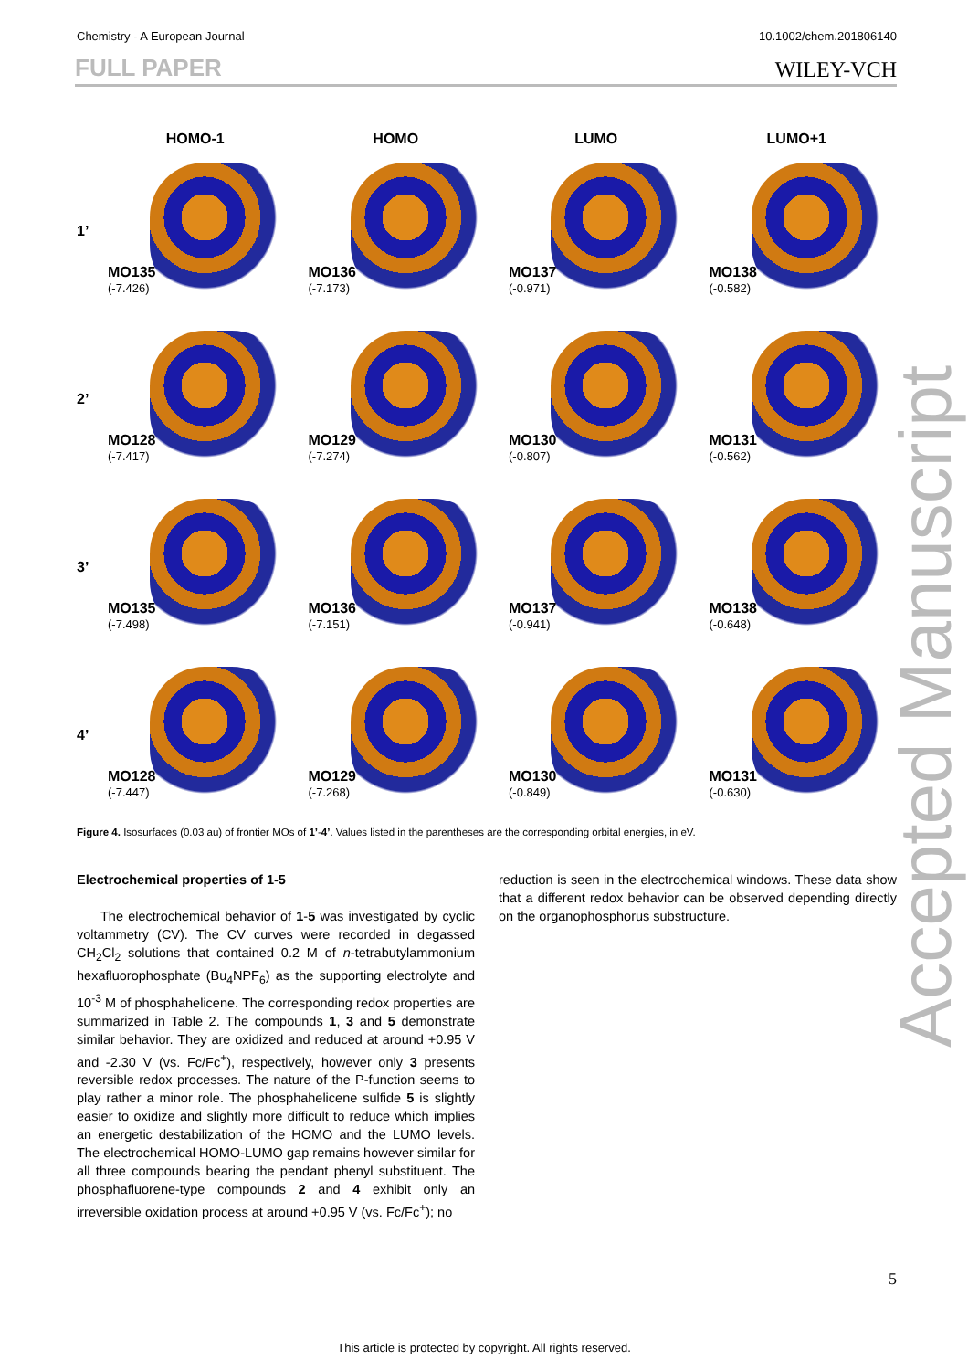Chemistry - A European Journal 10.1002/chem.201806140
FULL PAPER WILEY-VCH
HOMO-1 HOMO LUMO LUMO+1
1’
MO135
(-7.426)
MO136
(-7.173)
MO137
(-0.971)
MO138
(-0.582)
2’
MO128
(-7.417)
MO129
(-7.274)
MO130
(-0.807)
MO131
(-0.562)
3’
MO135
(-7.498)
MO136
(-7.151)
MO137
(-0.941)
MO138
(-0.648)
4’
MO128
(-7.447)
MO129
(-7.268)
MO130
(-0.849)
MO131
(-0.630)
Figure 4. Isosurfaces (0.03 au) of frontier MOs of 1’-4’. Values listed in the parentheses are the corresponding orbital energies, in eV.
Electrochemical properties of 1-5
The electrochemical behavior of 1-5 was investigated by cyclic voltammetry (CV). The CV curves were recorded in degassed CH<sub>2</sub>Cl<sub>2</sub> solutions that contained 0.2 M of n-tetrabutylammonium hexafluorophosphate (Bu<sub>4</sub>NPF<sub>6</sub>) as the supporting electrolyte and 10<sup>-3</sup> M of phosphahelicene. The corresponding redox properties are summarized in Table 2. The compounds 1, 3 and 5 demonstrate similar behavior. They are oxidized and reduced at around +0.95 V and -2.30 V (vs. Fc/Fc<sup>+</sup>), respectively, however only 3 presents reversible redox processes. The nature of the P-function seems to play rather a minor role. The phosphahelicene sulfide 5 is slightly easier to oxidize and slightly more difficult to reduce which implies an energetic destabilization of the HOMO and the LUMO levels. The electrochemical HOMO-LUMO gap remains however similar for all three compounds bearing the pendant phenyl substituent. The phosphafluorene-type compounds 2 and 4 exhibit only an irreversible oxidation process at around +0.95 V (vs. Fc/Fc<sup>+</sup>); no
reduction is seen in the electrochemical windows. These data show that a different redox behavior can be observed depending directly on the organophosphorus substructure.
Accepted Manuscript
5
This article is protected by copyright. All rights reserved.